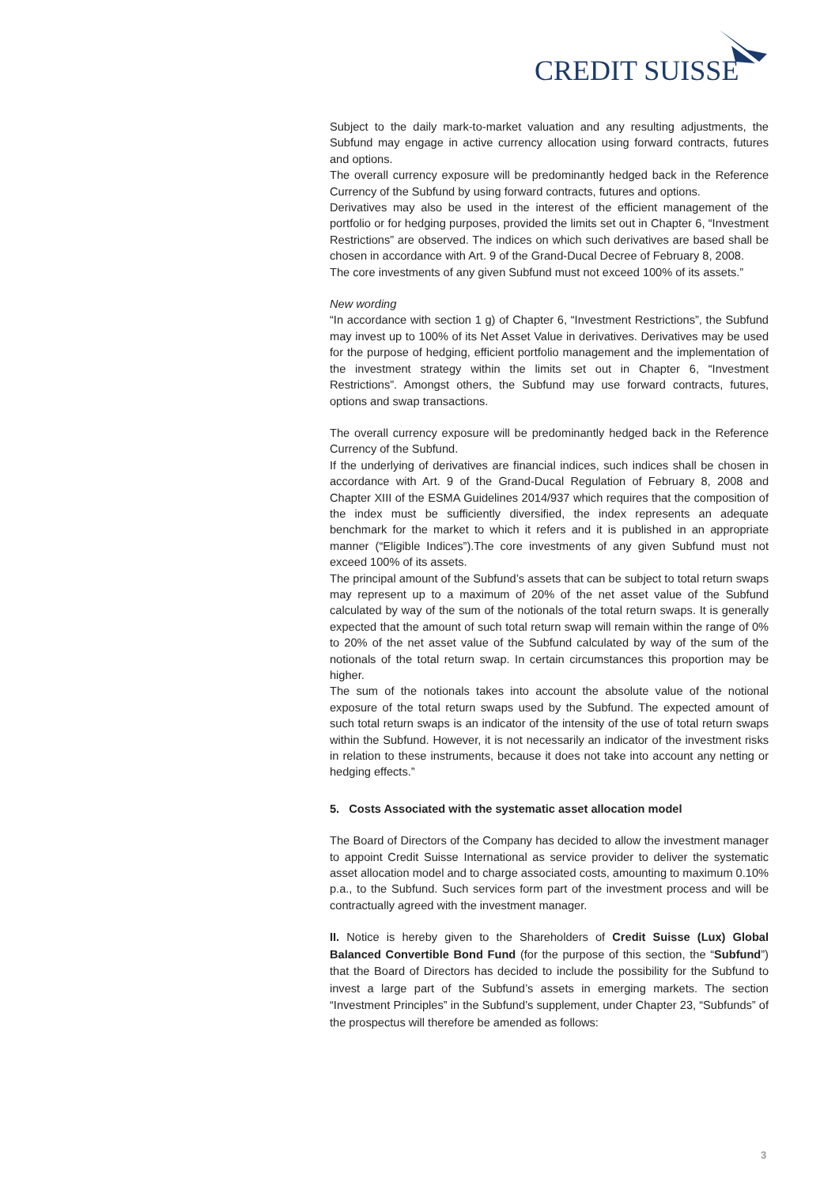CREDIT SUISSE
Subject to the daily mark-to-market valuation and any resulting adjustments, the Subfund may engage in active currency allocation using forward contracts, futures and options.
The overall currency exposure will be predominantly hedged back in the Reference Currency of the Subfund by using forward contracts, futures and options.
Derivatives may also be used in the interest of the efficient management of the portfolio or for hedging purposes, provided the limits set out in Chapter 6, “Investment Restrictions” are observed. The indices on which such derivatives are based shall be chosen in accordance with Art. 9 of the Grand-Ducal Decree of February 8, 2008.
The core investments of any given Subfund must not exceed 100% of its assets.”
New wording
“In accordance with section 1 g) of Chapter 6, “Investment Restrictions”, the Subfund may invest up to 100% of its Net Asset Value in derivatives. Derivatives may be used for the purpose of hedging, efficient portfolio management and the implementation of the investment strategy within the limits set out in Chapter 6, “Investment Restrictions”. Amongst others, the Subfund may use forward contracts, futures, options and swap transactions.
The overall currency exposure will be predominantly hedged back in the Reference Currency of the Subfund.
If the underlying of derivatives are financial indices, such indices shall be chosen in accordance with Art. 9 of the Grand-Ducal Regulation of February 8, 2008 and Chapter XIII of the ESMA Guidelines 2014/937 which requires that the composition of the index must be sufficiently diversified, the index represents an adequate benchmark for the market to which it refers and it is published in an appropriate manner (“Eligible Indices”).The core investments of any given Subfund must not exceed 100% of its assets.
The principal amount of the Subfund’s assets that can be subject to total return swaps may represent up to a maximum of 20% of the net asset value of the Subfund calculated by way of the sum of the notionals of the total return swaps. It is generally expected that the amount of such total return swap will remain within the range of 0% to 20% of the net asset value of the Subfund calculated by way of the sum of the notionals of the total return swap. In certain circumstances this proportion may be higher.
The sum of the notionals takes into account the absolute value of the notional exposure of the total return swaps used by the Subfund. The expected amount of such total return swaps is an indicator of the intensity of the use of total return swaps within the Subfund. However, it is not necessarily an indicator of the investment risks in relation to these instruments, because it does not take into account any netting or hedging effects.”
5. Costs Associated with the systematic asset allocation model
The Board of Directors of the Company has decided to allow the investment manager to appoint Credit Suisse International as service provider to deliver the systematic asset allocation model and to charge associated costs, amounting to maximum 0.10% p.a., to the Subfund. Such services form part of the investment process and will be contractually agreed with the investment manager.
II. Notice is hereby given to the Shareholders of Credit Suisse (Lux) Global Balanced Convertible Bond Fund (for the purpose of this section, the “Subfund”) that the Board of Directors has decided to include the possibility for the Subfund to invest a large part of the Subfund’s assets in emerging markets. The section “Investment Principles” in the Subfund’s supplement, under Chapter 23, “Subfunds” of the prospectus will therefore be amended as follows:
3